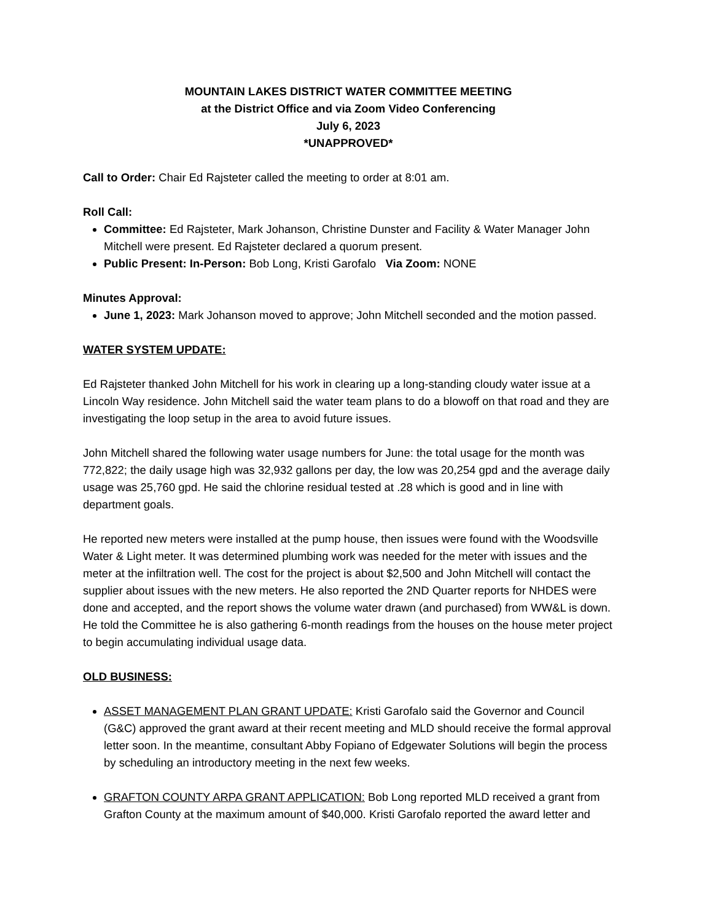MOUNTAIN LAKES DISTRICT WATER COMMITTEE MEETING
at the District Office and via Zoom Video Conferencing
July 6, 2023
*UNAPPROVED*
Call to Order: Chair Ed Rajsteter called the meeting to order at 8:01 am.
Roll Call:
Committee: Ed Rajsteter, Mark Johanson, Christine Dunster and Facility & Water Manager John Mitchell were present. Ed Rajsteter declared a quorum present.
Public Present: In-Person: Bob Long, Kristi Garofalo Via Zoom: NONE
Minutes Approval:
June 1, 2023: Mark Johanson moved to approve; John Mitchell seconded and the motion passed.
WATER SYSTEM UPDATE:
Ed Rajsteter thanked John Mitchell for his work in clearing up a long-standing cloudy water issue at a Lincoln Way residence. John Mitchell said the water team plans to do a blowoff on that road and they are investigating the loop setup in the area to avoid future issues.
John Mitchell shared the following water usage numbers for June: the total usage for the month was 772,822; the daily usage high was 32,932 gallons per day, the low was 20,254 gpd and the average daily usage was 25,760 gpd. He said the chlorine residual tested at .28 which is good and in line with department goals.
He reported new meters were installed at the pump house, then issues were found with the Woodsville Water & Light meter. It was determined plumbing work was needed for the meter with issues and the meter at the infiltration well. The cost for the project is about $2,500 and John Mitchell will contact the supplier about issues with the new meters. He also reported the 2ND Quarter reports for NHDES were done and accepted, and the report shows the volume water drawn (and purchased) from WW&L is down. He told the Committee he is also gathering 6-month readings from the houses on the house meter project to begin accumulating individual usage data.
OLD BUSINESS:
ASSET MANAGEMENT PLAN GRANT UPDATE: Kristi Garofalo said the Governor and Council (G&C) approved the grant award at their recent meeting and MLD should receive the formal approval letter soon. In the meantime, consultant Abby Fopiano of Edgewater Solutions will begin the process by scheduling an introductory meeting in the next few weeks.
GRAFTON COUNTY ARPA GRANT APPLICATION: Bob Long reported MLD received a grant from Grafton County at the maximum amount of $40,000. Kristi Garofalo reported the award letter and